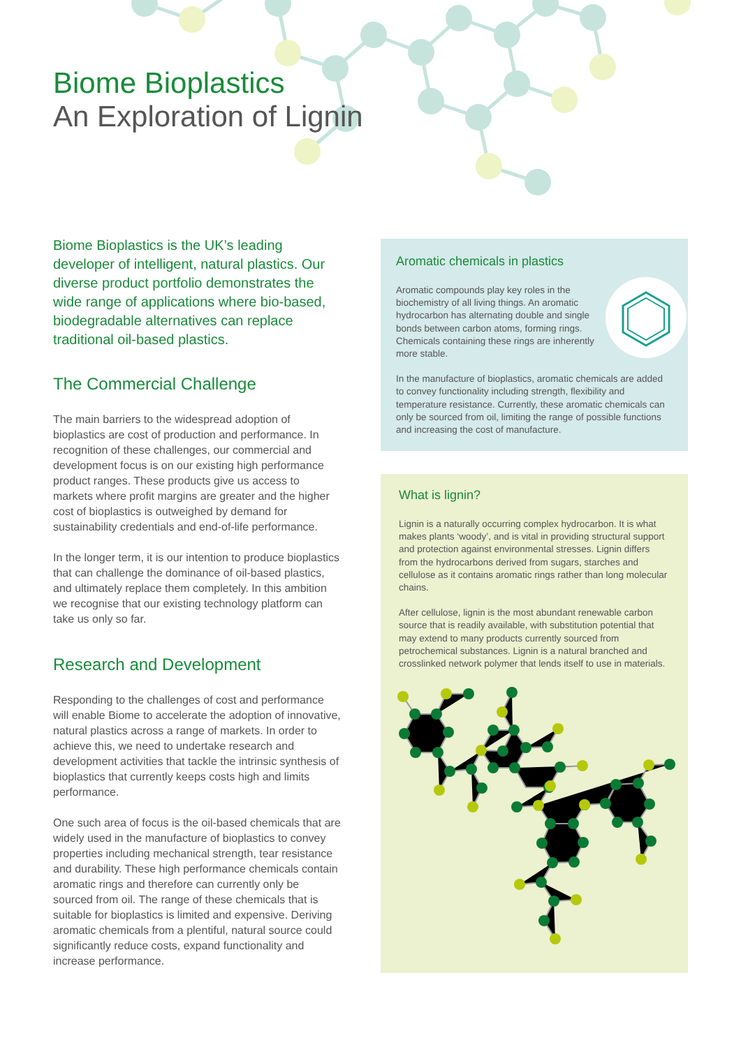Biome Bioplastics
An Exploration of Lignin
Biome Bioplastics is the UK’s leading developer of intelligent, natural plastics. Our diverse product portfolio demonstrates the wide range of applications where bio-based, biodegradable alternatives can replace traditional oil-based plastics.
The Commercial Challenge
The main barriers to the widespread adoption of bioplastics are cost of production and performance. In recognition of these challenges, our commercial and development focus is on our existing high performance product ranges. These products give us access to markets where profit margins are greater and the higher cost of bioplastics is outweighed by demand for sustainability credentials and end-of-life performance.
In the longer term, it is our intention to produce bioplastics that can challenge the dominance of oil-based plastics, and ultimately replace them completely. In this ambition we recognise that our existing technology platform can take us only so far.
Research and Development
Responding to the challenges of cost and performance will enable Biome to accelerate the adoption of innovative, natural plastics across a range of markets. In order to achieve this, we need to undertake research and development activities that tackle the intrinsic synthesis of bioplastics that currently keeps costs high and limits performance.
One such area of focus is the oil-based chemicals that are widely used in the manufacture of bioplastics to convey properties including mechanical strength, tear resistance and durability. These high performance chemicals contain aromatic rings and therefore can currently only be sourced from oil. The range of these chemicals that is suitable for bioplastics is limited and expensive. Deriving aromatic chemicals from a plentiful, natural source could significantly reduce costs, expand functionality and increase performance.
Aromatic chemicals in plastics
Aromatic compounds play key roles in the biochemistry of all living things. An aromatic hydrocarbon has alternating double and single bonds between carbon atoms, forming rings. Chemicals containing these rings are inherently more stable.
In the manufacture of bioplastics, aromatic chemicals are added to convey functionality including strength, flexibility and temperature resistance. Currently, these aromatic chemicals can only be sourced from oil, limiting the range of possible functions and increasing the cost of manufacture.
What is lignin?
Lignin is a naturally occurring complex hydrocarbon. It is what makes plants ‘woody’, and is vital in providing structural support and protection against environmental stresses. Lignin differs from the hydrocarbons derived from sugars, starches and cellulose as it contains aromatic rings rather than long molecular chains.
After cellulose, lignin is the most abundant renewable carbon source that is readily available, with substitution potential that may extend to many products currently sourced from petrochemical substances. Lignin is a natural branched and crosslinked network polymer that lends itself to use in materials.